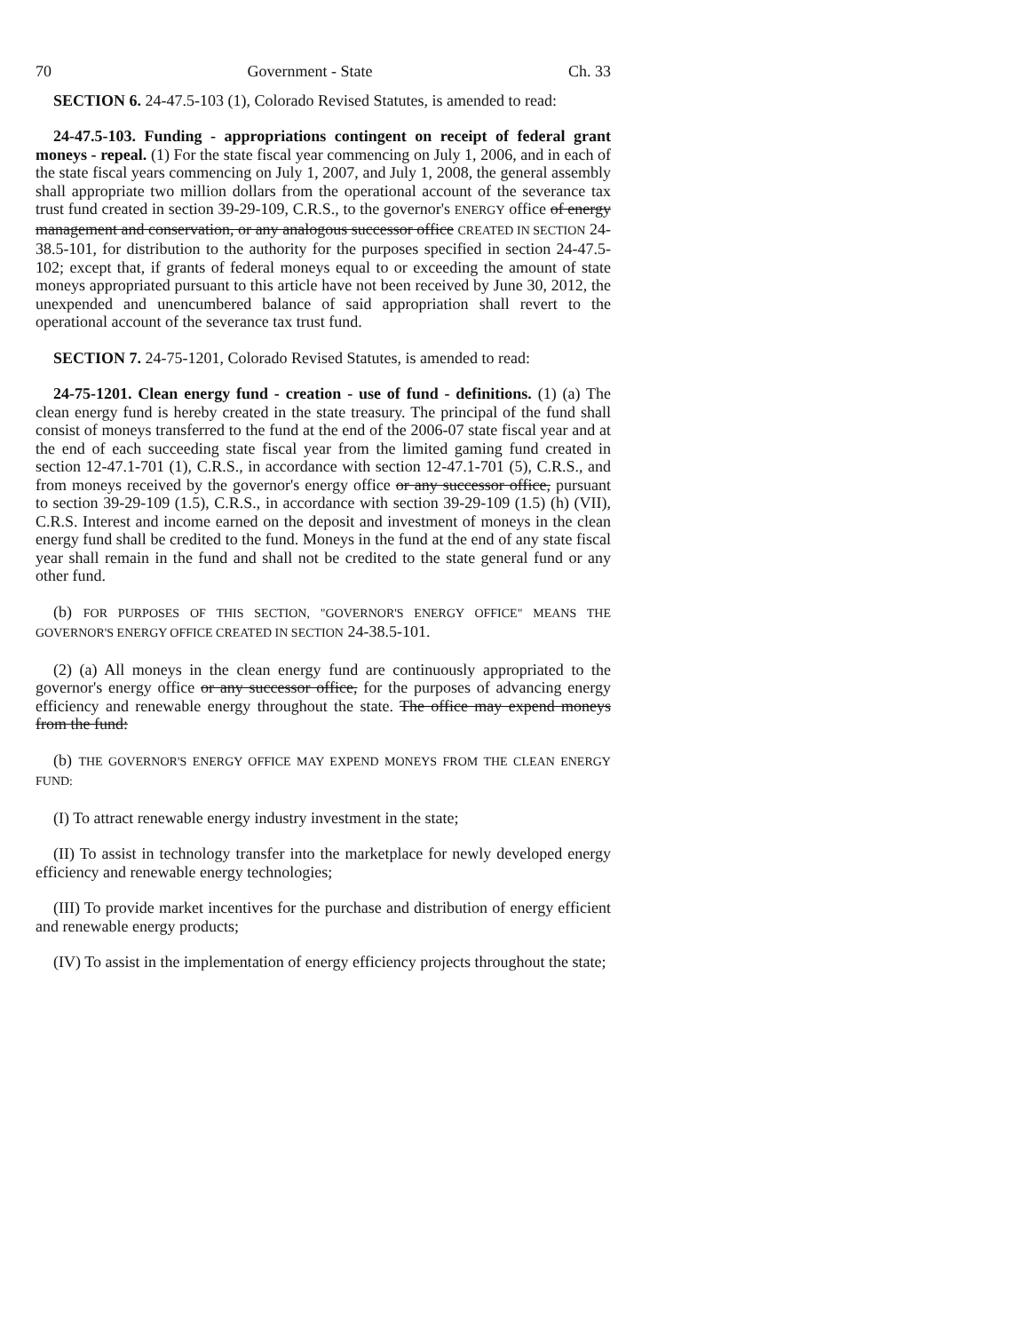70 Government - State Ch. 33
SECTION 6. 24-47.5-103 (1), Colorado Revised Statutes, is amended to read:
24-47.5-103. Funding - appropriations contingent on receipt of federal grant moneys - repeal. (1) For the state fiscal year commencing on July 1, 2006, and in each of the state fiscal years commencing on July 1, 2007, and July 1, 2008, the general assembly shall appropriate two million dollars from the operational account of the severance tax trust fund created in section 39-29-109, C.R.S., to the governor's ENERGY office of energy management and conservation, or any analogous successor office CREATED IN SECTION 24-38.5-101, for distribution to the authority for the purposes specified in section 24-47.5-102; except that, if grants of federal moneys equal to or exceeding the amount of state moneys appropriated pursuant to this article have not been received by June 30, 2012, the unexpended and unencumbered balance of said appropriation shall revert to the operational account of the severance tax trust fund.
SECTION 7. 24-75-1201, Colorado Revised Statutes, is amended to read:
24-75-1201. Clean energy fund - creation - use of fund - definitions. (1) (a) The clean energy fund is hereby created in the state treasury. The principal of the fund shall consist of moneys transferred to the fund at the end of the 2006-07 state fiscal year and at the end of each succeeding state fiscal year from the limited gaming fund created in section 12-47.1-701 (1), C.R.S., in accordance with section 12-47.1-701 (5), C.R.S., and from moneys received by the governor's energy office or any successor office, pursuant to section 39-29-109 (1.5), C.R.S., in accordance with section 39-29-109 (1.5) (h) (VII), C.R.S. Interest and income earned on the deposit and investment of moneys in the clean energy fund shall be credited to the fund. Moneys in the fund at the end of any state fiscal year shall remain in the fund and shall not be credited to the state general fund or any other fund.
(b) FOR PURPOSES OF THIS SECTION, "GOVERNOR'S ENERGY OFFICE" MEANS THE GOVERNOR'S ENERGY OFFICE CREATED IN SECTION 24-38.5-101.
(2) (a) All moneys in the clean energy fund are continuously appropriated to the governor's energy office or any successor office, for the purposes of advancing energy efficiency and renewable energy throughout the state. The office may expend moneys from the fund:
(b) THE GOVERNOR'S ENERGY OFFICE MAY EXPEND MONEYS FROM THE CLEAN ENERGY FUND:
(I) To attract renewable energy industry investment in the state;
(II) To assist in technology transfer into the marketplace for newly developed energy efficiency and renewable energy technologies;
(III) To provide market incentives for the purchase and distribution of energy efficient and renewable energy products;
(IV) To assist in the implementation of energy efficiency projects throughout the state;